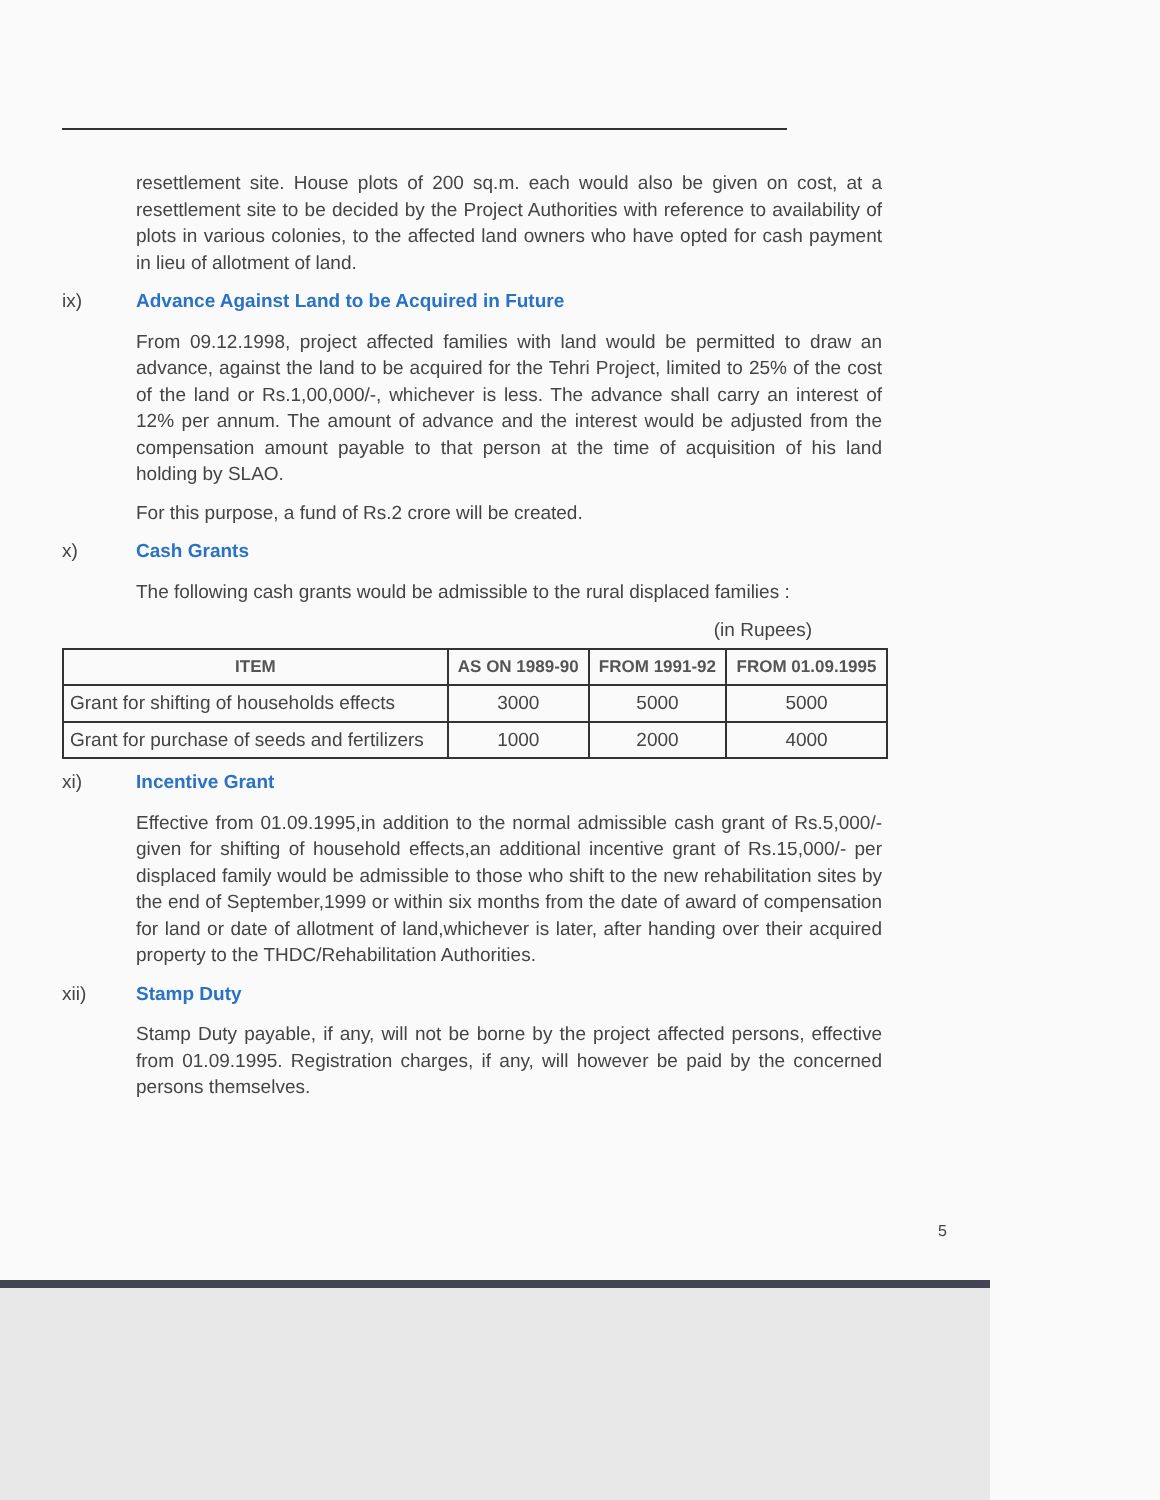resettlement site. House plots of 200 sq.m. each would also be given on cost, at a resettlement site to be decided by the Project Authorities with reference to availability of plots in various colonies, to the affected land owners who have opted for cash payment in lieu of allotment of land.
ix) Advance Against Land to be Acquired in Future
From 09.12.1998, project affected families with land would be permitted to draw an advance, against the land to be acquired for the Tehri Project, limited to 25% of the cost of the land or Rs.1,00,000/-, whichever is less. The advance shall carry an interest of 12% per annum. The amount of advance and the interest would be adjusted from the compensation amount payable to that person at the time of acquisition of his land holding by SLAO.
For this purpose, a fund of Rs.2 crore will be created.
x) Cash Grants
The following cash grants would be admissible to the rural displaced families :
(in Rupees)
| ITEM | AS ON 1989-90 | FROM 1991-92 | FROM 01.09.1995 |
| --- | --- | --- | --- |
| Grant for shifting of households effects | 3000 | 5000 | 5000 |
| Grant for purchase of seeds and fertilizers | 1000 | 2000 | 4000 |
xi) Incentive Grant
Effective from 01.09.1995,in addition to the normal admissible cash grant of Rs.5,000/-given for shifting of household effects,an additional incentive grant of Rs.15,000/- per displaced family would be admissible to those who shift to the new rehabilitation sites by the end of September,1999 or within six months from the date of award of compensation for land or date of allotment of land,whichever is later, after handing over their acquired property to the THDC/Rehabilitation Authorities.
xii) Stamp Duty
Stamp Duty payable, if any, will not be borne by the project affected persons, effective from 01.09.1995. Registration charges, if any, will however be paid by the concerned persons themselves.
5